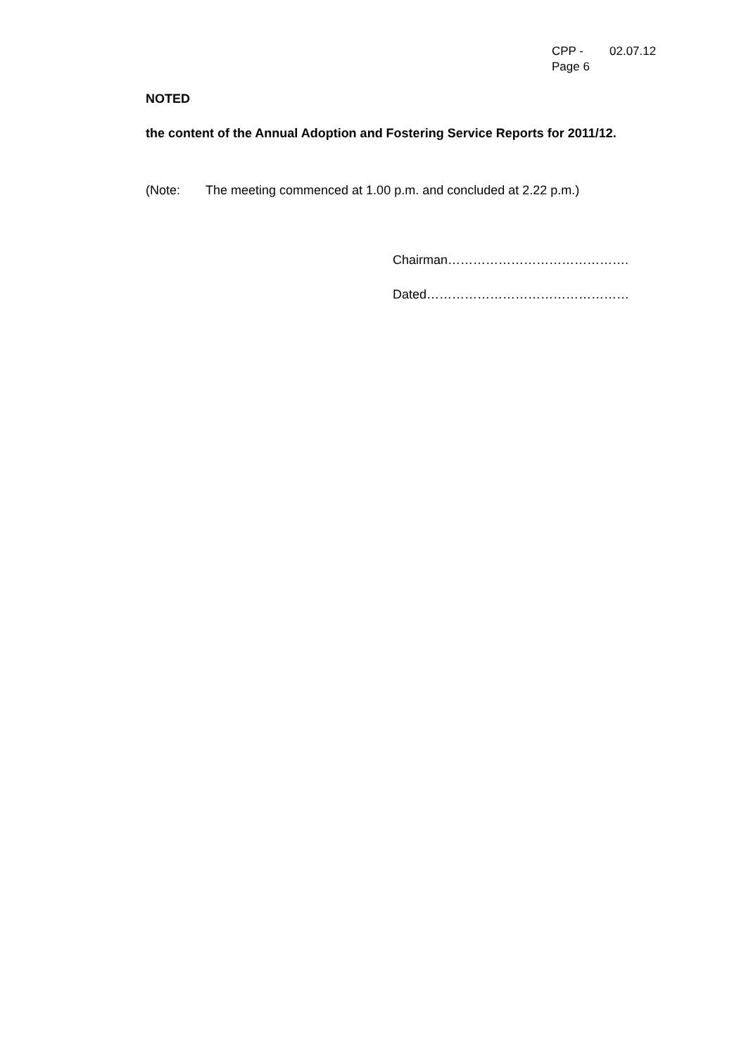CPP - 02.07.12
Page 6
NOTED
the content of the Annual Adoption and Fostering Service Reports for 2011/12.
(Note: The meeting commenced at 1.00 p.m. and concluded at 2.22 p.m.)
Chairman…………………………………….
Dated…………………………………………